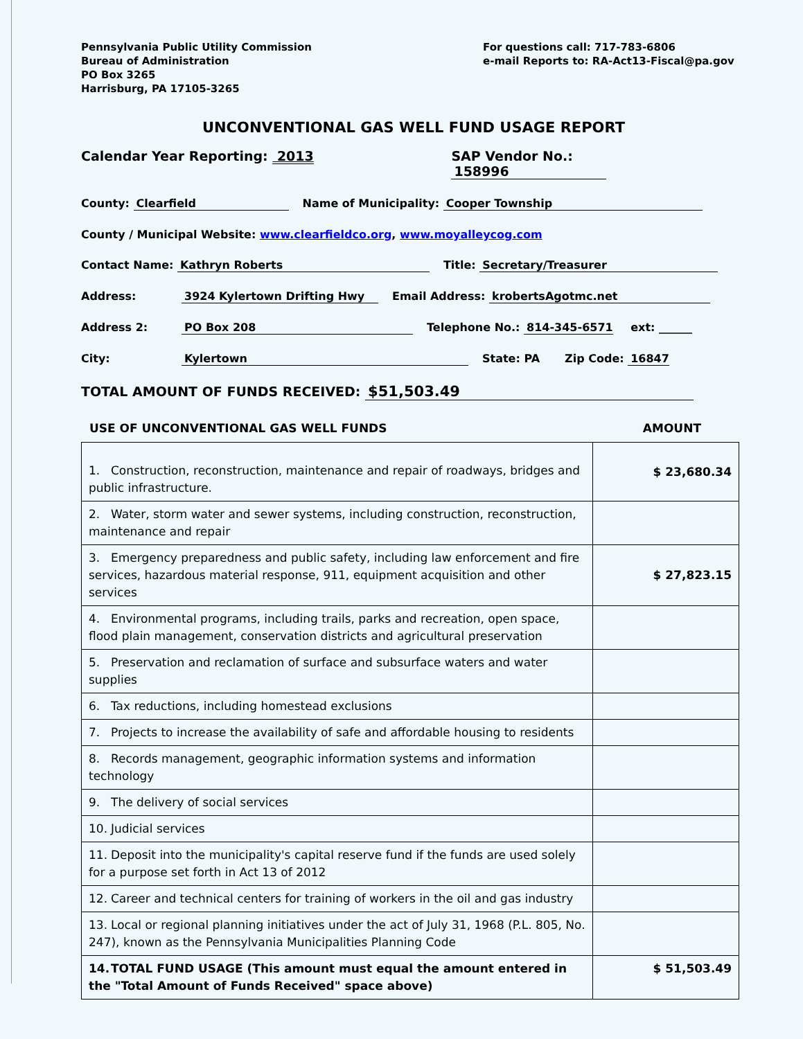Pennsylvania Public Utility Commission
Bureau of Administration
PO Box 3265
Harrisburg, PA 17105-3265
For questions call: 717-783-6806
e-mail Reports to: RA-Act13-Fiscal@pa.gov
UNCONVENTIONAL GAS WELL FUND USAGE REPORT
Calendar Year Reporting: 2013 SAP Vendor No.: 158996
County: Clearfield Name of Municipality: Cooper Township
County / Municipal Website: www.clearfieldco.org, www.moyalleycog.com
Contact Name: Kathryn Roberts Title: Secretary/Treasurer
Address: 3924 Kylertown Drifting Hwy Email Address: krobertsAgotmc.net
Address 2: PO Box 208 Telephone No.: 814-345-6571 ext: ______
City: Kylertown State: PA Zip Code: 16847
TOTAL AMOUNT OF FUNDS RECEIVED: $51,503.49
USE OF UNCONVENTIONAL GAS WELL FUNDS AMOUNT
| 1. Construction, reconstruction, maintenance and repair of roadways, bridges and public infrastructure. | $ 23,680.34 |
| 2. Water, storm water and sewer systems, including construction, reconstruction, maintenance and repair | |
| 3. Emergency preparedness and public safety, including law enforcement and fire services, hazardous material response, 911, equipment acquisition and other services | $ 27,823.15 |
| 4. Environmental programs, including trails, parks and recreation, open space, flood plain management, conservation districts and agricultural preservation | |
| 5. Preservation and reclamation of surface and subsurface waters and water supplies | |
| 6. Tax reductions, including homestead exclusions | |
| 7. Projects to increase the availability of safe and affordable housing to residents | |
| 8. Records management, geographic information systems and information technology | |
| 9. The delivery of social services | |
| 10. Judicial services | |
| 11. Deposit into the municipality's capital reserve fund if the funds are used solely for a purpose set forth in Act 13 of 2012 | |
| 12. Career and technical centers for training of workers in the oil and gas industry | |
| 13. Local or regional planning initiatives under the act of July 31, 1968 (P.L. 805, No. 247), known as the Pennsylvania Municipalities Planning Code | |
| 14. TOTAL FUND USAGE (This amount must equal the amount entered in the "Total Amount of Funds Received" space above) | $ 51,503.49 |